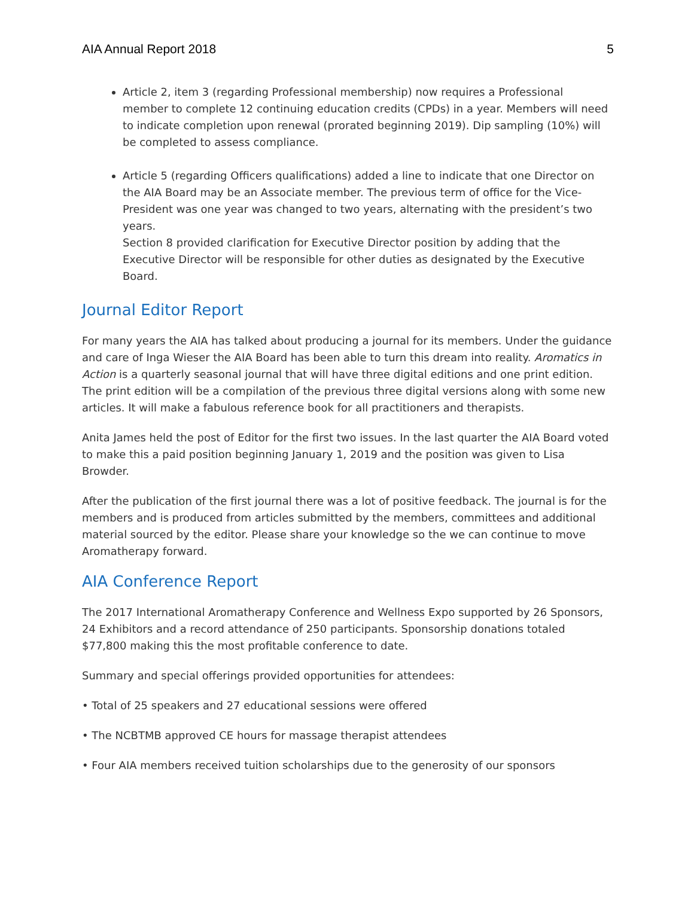AIA Annual Report 2018 5
Article 2, item 3 (regarding Professional membership) now requires a Professional member to complete 12 continuing education credits (CPDs) in a year. Members will need to indicate completion upon renewal (prorated beginning 2019). Dip sampling (10%) will be completed to assess compliance.
Article 5 (regarding Officers qualifications) added a line to indicate that one Director on the AIA Board may be an Associate member. The previous term of office for the Vice-President was one year was changed to two years, alternating with the president’s two years.
Section 8 provided clarification for Executive Director position by adding that the Executive Director will be responsible for other duties as designated by the Executive Board.
Journal Editor Report
For many years the AIA has talked about producing a journal for its members. Under the guidance and care of Inga Wieser the AIA Board has been able to turn this dream into reality. Aromatics in Action is a quarterly seasonal journal that will have three digital editions and one print edition. The print edition will be a compilation of the previous three digital versions along with some new articles. It will make a fabulous reference book for all practitioners and therapists.
Anita James held the post of Editor for the first two issues. In the last quarter the AIA Board voted to make this a paid position beginning January 1, 2019 and the position was given to Lisa Browder.
After the publication of the first journal there was a lot of positive feedback. The journal is for the members and is produced from articles submitted by the members, committees and additional material sourced by the editor. Please share your knowledge so the we can continue to move Aromatherapy forward.
AIA Conference Report
The 2017 International Aromatherapy Conference and Wellness Expo supported by 26 Sponsors, 24 Exhibitors and a record attendance of 250 participants. Sponsorship donations totaled $77,800 making this the most profitable conference to date.
Summary and special offerings provided opportunities for attendees:
• Total of 25 speakers and 27 educational sessions were offered
• The NCBTMB approved CE hours for massage therapist attendees
• Four AIA members received tuition scholarships due to the generosity of our sponsors